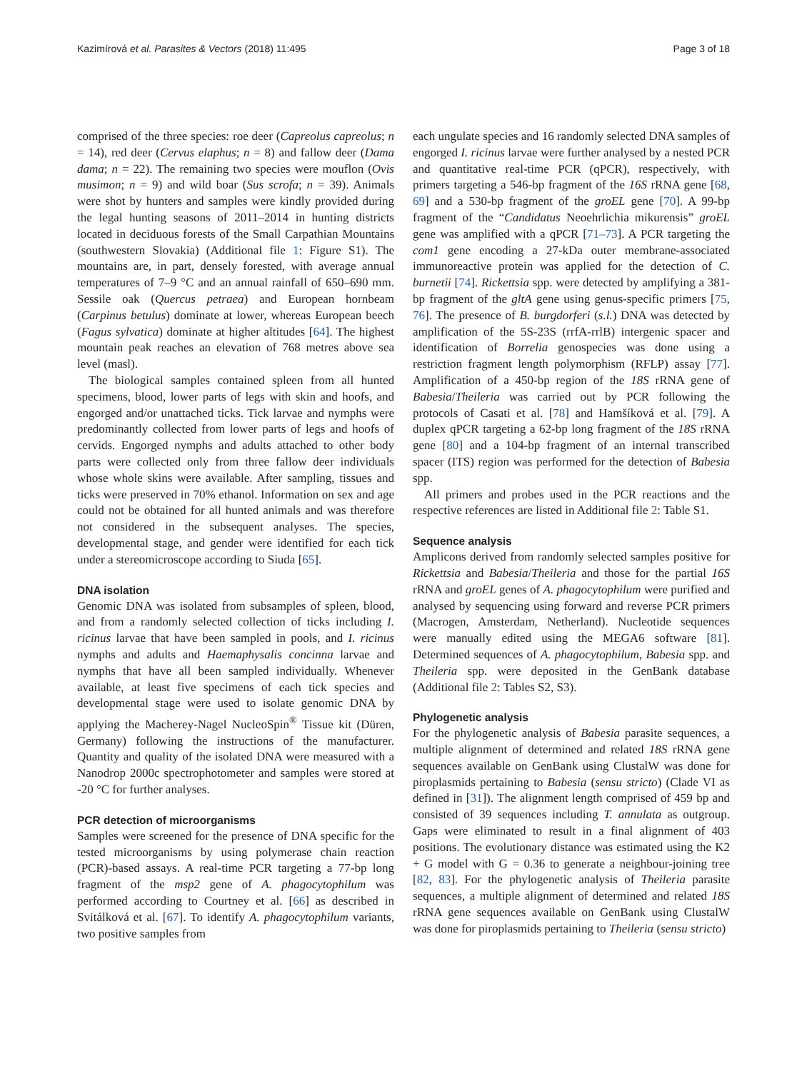Kazimírová et al. Parasites & Vectors (2018) 11:495 Page 3 of 18
comprised of the three species: roe deer (Capreolus capreolus; n = 14), red deer (Cervus elaphus; n = 8) and fallow deer (Dama dama; n = 22). The remaining two species were mouflon (Ovis musimon; n = 9) and wild boar (Sus scrofa; n = 39). Animals were shot by hunters and samples were kindly provided during the legal hunting seasons of 2011–2014 in hunting districts located in deciduous forests of the Small Carpathian Mountains (southwestern Slovakia) (Additional file 1: Figure S1). The mountains are, in part, densely forested, with average annual temperatures of 7–9 °C and an annual rainfall of 650–690 mm. Sessile oak (Quercus petraea) and European hornbeam (Carpinus betulus) dominate at lower, whereas European beech (Fagus sylvatica) dominate at higher altitudes [64]. The highest mountain peak reaches an elevation of 768 metres above sea level (masl).
The biological samples contained spleen from all hunted specimens, blood, lower parts of legs with skin and hoofs, and engorged and/or unattached ticks. Tick larvae and nymphs were predominantly collected from lower parts of legs and hoofs of cervids. Engorged nymphs and adults attached to other body parts were collected only from three fallow deer individuals whose whole skins were available. After sampling, tissues and ticks were preserved in 70% ethanol. Information on sex and age could not be obtained for all hunted animals and was therefore not considered in the subsequent analyses. The species, developmental stage, and gender were identified for each tick under a stereomicroscope according to Siuda [65].
DNA isolation
Genomic DNA was isolated from subsamples of spleen, blood, and from a randomly selected collection of ticks including I. ricinus larvae that have been sampled in pools, and I. ricinus nymphs and adults and Haemaphysalis concinna larvae and nymphs that have all been sampled individually. Whenever available, at least five specimens of each tick species and developmental stage were used to isolate genomic DNA by applying the Macherey-Nagel NucleoSpin<sup>®</sup> Tissue kit (Düren, Germany) following the instructions of the manufacturer. Quantity and quality of the isolated DNA were measured with a Nanodrop 2000c spectrophotometer and samples were stored at -20 °C for further analyses.
PCR detection of microorganisms
Samples were screened for the presence of DNA specific for the tested microorganisms by using polymerase chain reaction (PCR)-based assays. A real-time PCR targeting a 77-bp long fragment of the msp2 gene of A. phagocytophilum was performed according to Courtney et al. [66] as described in Svitálková et al. [67]. To identify A. phagocytophilum variants, two positive samples from
each ungulate species and 16 randomly selected DNA samples of engorged I. ricinus larvae were further analysed by a nested PCR and quantitative real-time PCR (qPCR), respectively, with primers targeting a 546-bp fragment of the 16S rRNA gene [68, 69] and a 530-bp fragment of the groEL gene [70]. A 99-bp fragment of the “Candidatus Neoehrlichia mikurensis” groEL gene was amplified with a qPCR [71–73]. A PCR targeting the com1 gene encoding a 27-kDa outer membrane-associated immunoreactive protein was applied for the detection of C. burnetii [74]. Rickettsia spp. were detected by amplifying a 381-bp fragment of the gltA gene using genus-specific primers [75, 76]. The presence of B. burgdorferi (s.l.) DNA was detected by amplification of the 5S-23S (rrfA-rrlB) intergenic spacer and identification of Borrelia genospecies was done using a restriction fragment length polymorphism (RFLP) assay [77]. Amplification of a 450-bp region of the 18S rRNA gene of Babesia/Theileria was carried out by PCR following the protocols of Casati et al. [78] and Hamšíková et al. [79]. A duplex qPCR targeting a 62-bp long fragment of the 18S rRNA gene [80] and a 104-bp fragment of an internal transcribed spacer (ITS) region was performed for the detection of Babesia spp.
All primers and probes used in the PCR reactions and the respective references are listed in Additional file 2: Table S1.
Sequence analysis
Amplicons derived from randomly selected samples positive for Rickettsia and Babesia/Theileria and those for the partial 16S rRNA and groEL genes of A. phagocytophilum were purified and analysed by sequencing using forward and reverse PCR primers (Macrogen, Amsterdam, Netherland). Nucleotide sequences were manually edited using the MEGA6 software [81]. Determined sequences of A. phagocytophilum, Babesia spp. and Theileria spp. were deposited in the GenBank database (Additional file 2: Tables S2, S3).
Phylogenetic analysis
For the phylogenetic analysis of Babesia parasite sequences, a multiple alignment of determined and related 18S rRNA gene sequences available on GenBank using ClustalW was done for piroplasmids pertaining to Babesia (sensu stricto) (Clade VI as defined in [31]). The alignment length comprised of 459 bp and consisted of 39 sequences including T. annulata as outgroup. Gaps were eliminated to result in a final alignment of 403 positions. The evolutionary distance was estimated using the K2 + G model with G = 0.36 to generate a neighbour-joining tree [82, 83]. For the phylogenetic analysis of Theileria parasite sequences, a multiple alignment of determined and related 18S rRNA gene sequences available on GenBank using ClustalW was done for piroplasmids pertaining to Theileria (sensu stricto)